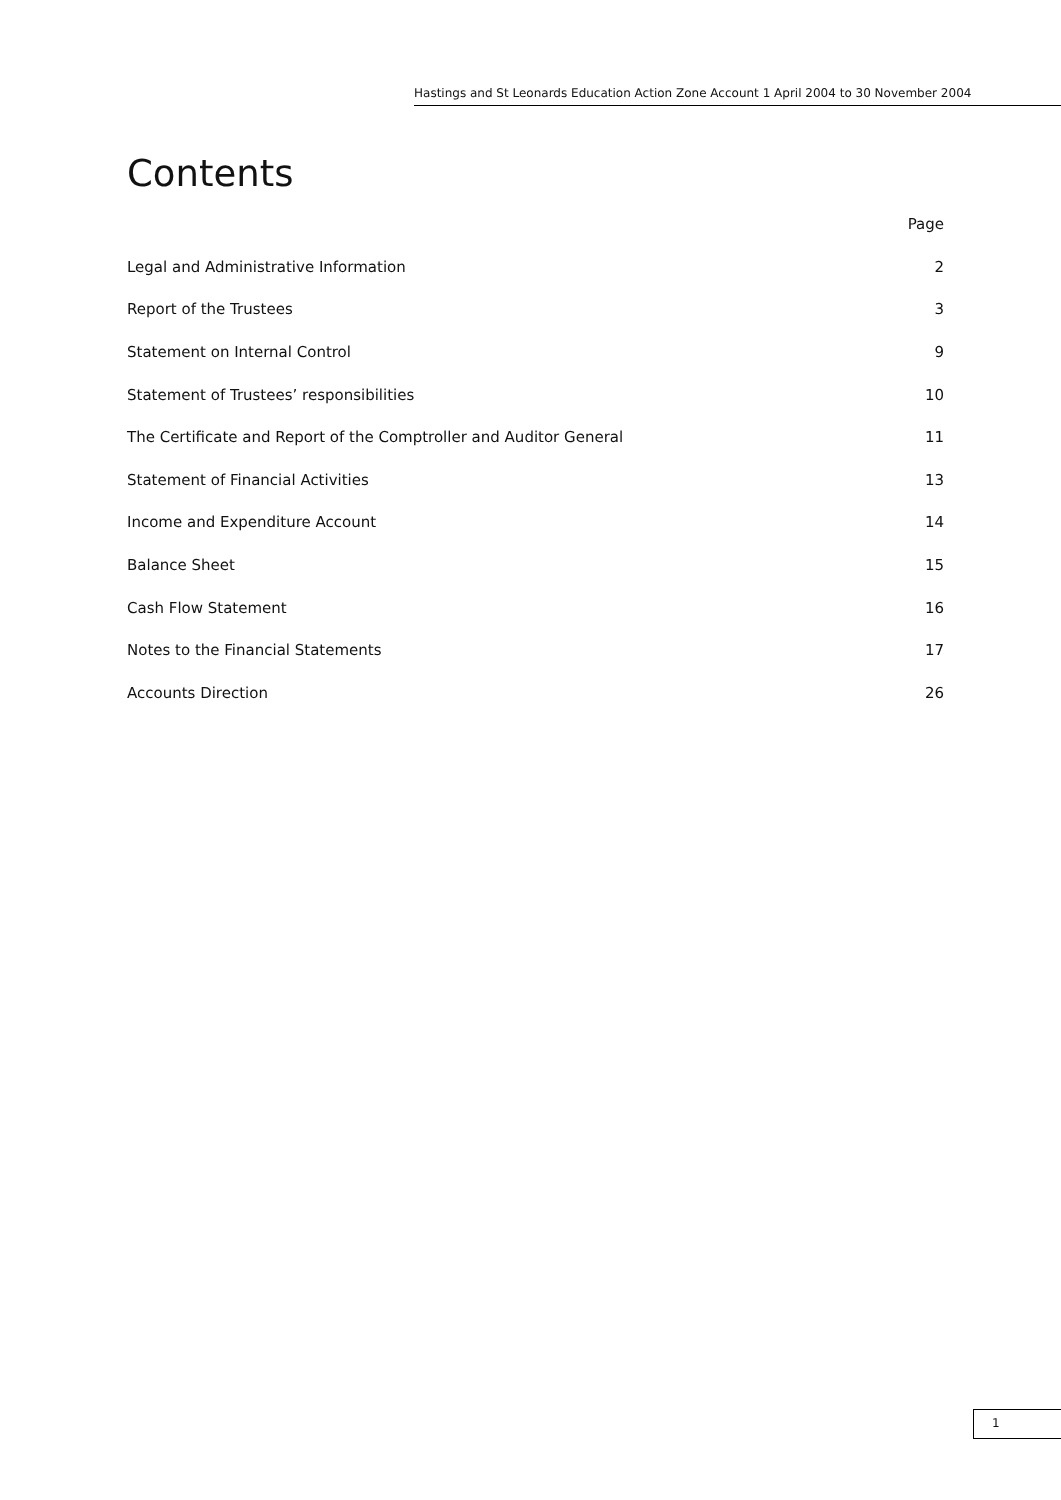Hastings and St Leonards Education Action Zone Account 1 April 2004 to 30 November 2004
Contents
Page
Legal and Administrative Information 2
Report of the Trustees 3
Statement on Internal Control 9
Statement of Trustees’ responsibilities 10
The Certificate and Report of the Comptroller and Auditor General 11
Statement of Financial Activities 13
Income and Expenditure Account 14
Balance Sheet 15
Cash Flow Statement 16
Notes to the Financial Statements 17
Accounts Direction 26
1